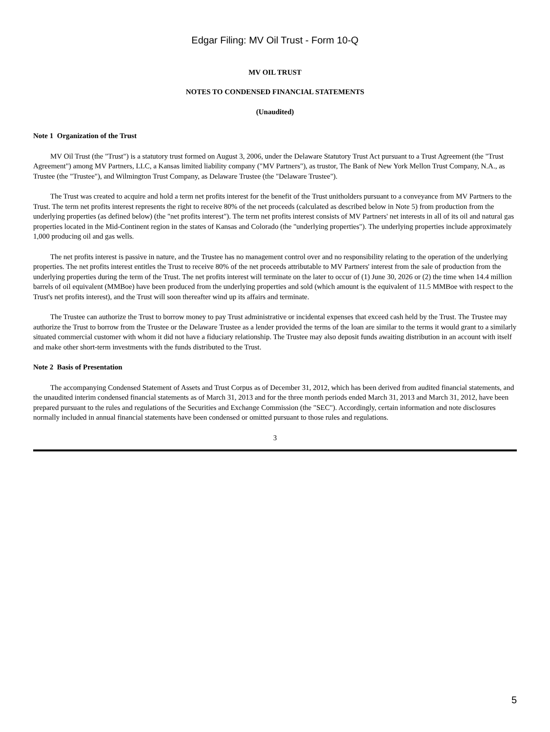Edgar Filing: MV Oil Trust - Form 10-Q
MV OIL TRUST
NOTES TO CONDENSED FINANCIAL STATEMENTS
(Unaudited)
Note 1 Organization of the Trust
MV Oil Trust (the "Trust") is a statutory trust formed on August 3, 2006, under the Delaware Statutory Trust Act pursuant to a Trust Agreement (the "Trust Agreement") among MV Partners, LLC, a Kansas limited liability company ("MV Partners"), as trustor, The Bank of New York Mellon Trust Company, N.A., as Trustee (the "Trustee"), and Wilmington Trust Company, as Delaware Trustee (the "Delaware Trustee").
The Trust was created to acquire and hold a term net profits interest for the benefit of the Trust unitholders pursuant to a conveyance from MV Partners to the Trust. The term net profits interest represents the right to receive 80% of the net proceeds (calculated as described below in Note 5) from production from the underlying properties (as defined below) (the "net profits interest"). The term net profits interest consists of MV Partners' net interests in all of its oil and natural gas properties located in the Mid-Continent region in the states of Kansas and Colorado (the "underlying properties"). The underlying properties include approximately 1,000 producing oil and gas wells.
The net profits interest is passive in nature, and the Trustee has no management control over and no responsibility relating to the operation of the underlying properties. The net profits interest entitles the Trust to receive 80% of the net proceeds attributable to MV Partners' interest from the sale of production from the underlying properties during the term of the Trust. The net profits interest will terminate on the later to occur of (1) June 30, 2026 or (2) the time when 14.4 million barrels of oil equivalent (MMBoe) have been produced from the underlying properties and sold (which amount is the equivalent of 11.5 MMBoe with respect to the Trust's net profits interest), and the Trust will soon thereafter wind up its affairs and terminate.
The Trustee can authorize the Trust to borrow money to pay Trust administrative or incidental expenses that exceed cash held by the Trust. The Trustee may authorize the Trust to borrow from the Trustee or the Delaware Trustee as a lender provided the terms of the loan are similar to the terms it would grant to a similarly situated commercial customer with whom it did not have a fiduciary relationship. The Trustee may also deposit funds awaiting distribution in an account with itself and make other short-term investments with the funds distributed to the Trust.
Note 2 Basis of Presentation
The accompanying Condensed Statement of Assets and Trust Corpus as of December 31, 2012, which has been derived from audited financial statements, and the unaudited interim condensed financial statements as of March 31, 2013 and for the three month periods ended March 31, 2013 and March 31, 2012, have been prepared pursuant to the rules and regulations of the Securities and Exchange Commission (the "SEC"). Accordingly, certain information and note disclosures normally included in annual financial statements have been condensed or omitted pursuant to those rules and regulations.
3
5